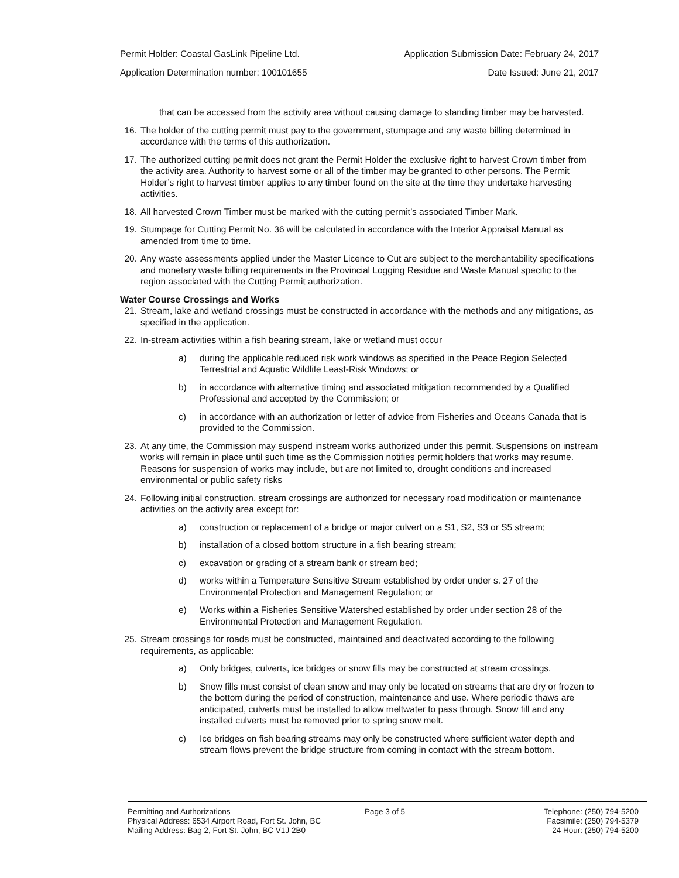Permit Holder: Coastal GasLink Pipeline Ltd. Application Submission Date: February 24, 2017
Application Determination number: 100101655 Date Issued: June 21, 2017
that can be accessed from the activity area without causing damage to standing timber may be harvested.
16. The holder of the cutting permit must pay to the government, stumpage and any waste billing determined in accordance with the terms of this authorization.
17. The authorized cutting permit does not grant the Permit Holder the exclusive right to harvest Crown timber from the activity area. Authority to harvest some or all of the timber may be granted to other persons. The Permit Holder’s right to harvest timber applies to any timber found on the site at the time they undertake harvesting activities.
18. All harvested Crown Timber must be marked with the cutting permit’s associated Timber Mark.
19. Stumpage for Cutting Permit No. 36 will be calculated in accordance with the Interior Appraisal Manual as amended from time to time.
20. Any waste assessments applied under the Master Licence to Cut are subject to the merchantability specifications and monetary waste billing requirements in the Provincial Logging Residue and Waste Manual specific to the region associated with the Cutting Permit authorization.
Water Course Crossings and Works
21. Stream, lake and wetland crossings must be constructed in accordance with the methods and any mitigations, as specified in the application.
22. In-stream activities within a fish bearing stream, lake or wetland must occur
a) during the applicable reduced risk work windows as specified in the Peace Region Selected Terrestrial and Aquatic Wildlife Least-Risk Windows; or
b) in accordance with alternative timing and associated mitigation recommended by a Qualified Professional and accepted by the Commission; or
c) in accordance with an authorization or letter of advice from Fisheries and Oceans Canada that is provided to the Commission.
23. At any time, the Commission may suspend instream works authorized under this permit. Suspensions on instream works will remain in place until such time as the Commission notifies permit holders that works may resume. Reasons for suspension of works may include, but are not limited to, drought conditions and increased environmental or public safety risks
24. Following initial construction, stream crossings are authorized for necessary road modification or maintenance activities on the activity area except for:
a) construction or replacement of a bridge or major culvert on a S1, S2, S3 or S5 stream;
b) installation of a closed bottom structure in a fish bearing stream;
c) excavation or grading of a stream bank or stream bed;
d) works within a Temperature Sensitive Stream established by order under s. 27 of the Environmental Protection and Management Regulation; or
e) Works within a Fisheries Sensitive Watershed established by order under section 28 of the Environmental Protection and Management Regulation.
25. Stream crossings for roads must be constructed, maintained and deactivated according to the following requirements, as applicable:
a) Only bridges, culverts, ice bridges or snow fills may be constructed at stream crossings.
b) Snow fills must consist of clean snow and may only be located on streams that are dry or frozen to the bottom during the period of construction, maintenance and use. Where periodic thaws are anticipated, culverts must be installed to allow meltwater to pass through. Snow fill and any installed culverts must be removed prior to spring snow melt.
c) Ice bridges on fish bearing streams may only be constructed where sufficient water depth and stream flows prevent the bridge structure from coming in contact with the stream bottom.
Permitting and Authorizations
Physical Address: 6534 Airport Road, Fort St. John, BC
Mailing Address: Bag 2, Fort St. John, BC V1J 2B0
Page 3 of 5 Telephone: (250) 794-5200
Facsimile: (250) 794-5379
24 Hour: (250) 794-5200